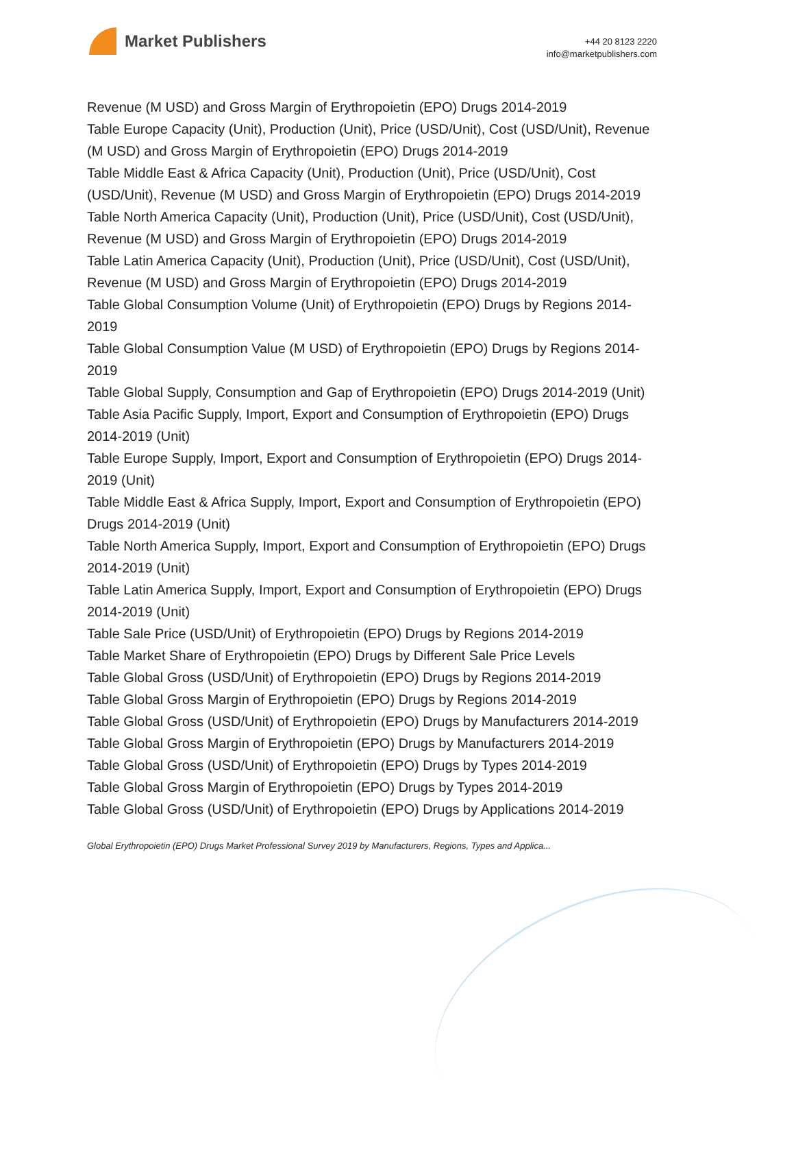Market Publishers
+44 20 8123 2220
info@marketpublishers.com
Revenue (M USD) and Gross Margin of Erythropoietin (EPO) Drugs 2014-2019
Table Europe Capacity (Unit), Production (Unit), Price (USD/Unit), Cost (USD/Unit), Revenue (M USD) and Gross Margin of Erythropoietin (EPO) Drugs 2014-2019
Table Middle East & Africa Capacity (Unit), Production (Unit), Price (USD/Unit), Cost (USD/Unit), Revenue (M USD) and Gross Margin of Erythropoietin (EPO) Drugs 2014-2019
Table North America Capacity (Unit), Production (Unit), Price (USD/Unit), Cost (USD/Unit), Revenue (M USD) and Gross Margin of Erythropoietin (EPO) Drugs 2014-2019
Table Latin America Capacity (Unit), Production (Unit), Price (USD/Unit), Cost (USD/Unit), Revenue (M USD) and Gross Margin of Erythropoietin (EPO) Drugs 2014-2019
Table Global Consumption Volume (Unit) of Erythropoietin (EPO) Drugs by Regions 2014-2019
Table Global Consumption Value (M USD) of Erythropoietin (EPO) Drugs by Regions 2014-2019
Table Global Supply, Consumption and Gap of Erythropoietin (EPO) Drugs 2014-2019 (Unit)
Table Asia Pacific Supply, Import, Export and Consumption of Erythropoietin (EPO) Drugs 2014-2019 (Unit)
Table Europe Supply, Import, Export and Consumption of Erythropoietin (EPO) Drugs 2014-2019 (Unit)
Table Middle East & Africa Supply, Import, Export and Consumption of Erythropoietin (EPO) Drugs 2014-2019 (Unit)
Table North America Supply, Import, Export and Consumption of Erythropoietin (EPO) Drugs 2014-2019 (Unit)
Table Latin America Supply, Import, Export and Consumption of Erythropoietin (EPO) Drugs 2014-2019 (Unit)
Table Sale Price (USD/Unit) of Erythropoietin (EPO) Drugs by Regions 2014-2019
Table Market Share of Erythropoietin (EPO) Drugs by Different Sale Price Levels
Table Global Gross (USD/Unit) of Erythropoietin (EPO) Drugs by Regions 2014-2019
Table Global Gross Margin of Erythropoietin (EPO) Drugs by Regions 2014-2019
Table Global Gross (USD/Unit) of Erythropoietin (EPO) Drugs by Manufacturers 2014-2019
Table Global Gross Margin of Erythropoietin (EPO) Drugs by Manufacturers 2014-2019
Table Global Gross (USD/Unit) of Erythropoietin (EPO) Drugs by Types 2014-2019
Table Global Gross Margin of Erythropoietin (EPO) Drugs by Types 2014-2019
Table Global Gross (USD/Unit) of Erythropoietin (EPO) Drugs by Applications 2014-2019
Global Erythropoietin (EPO) Drugs Market Professional Survey 2019 by Manufacturers, Regions, Types and Applica...